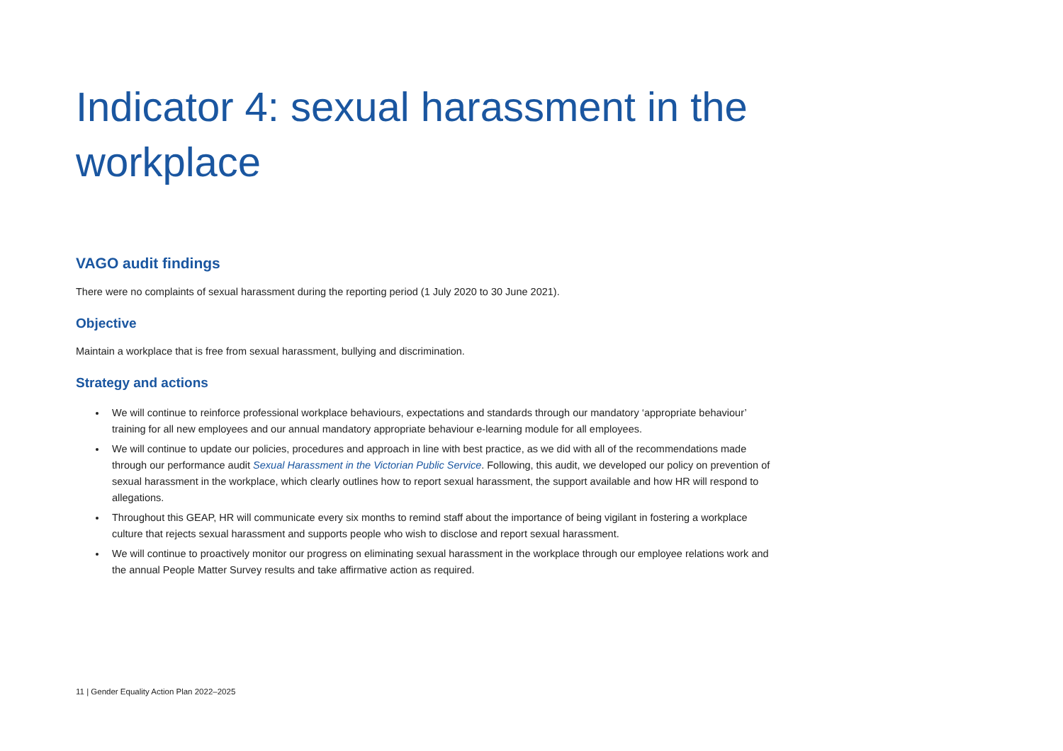Indicator 4: sexual harassment in the workplace
VAGO audit findings
There were no complaints of sexual harassment during the reporting period (1 July 2020 to 30 June 2021).
Objective
Maintain a workplace that is free from sexual harassment, bullying and discrimination.
Strategy and actions
We will continue to reinforce professional workplace behaviours, expectations and standards through our mandatory ‘appropriate behaviour’ training for all new employees and our annual mandatory appropriate behaviour e-learning module for all employees.
We will continue to update our policies, procedures and approach in line with best practice, as we did with all of the recommendations made through our performance audit Sexual Harassment in the Victorian Public Service. Following, this audit, we developed our policy on prevention of sexual harassment in the workplace, which clearly outlines how to report sexual harassment, the support available and how HR will respond to allegations.
Throughout this GEAP, HR will communicate every six months to remind staff about the importance of being vigilant in fostering a workplace culture that rejects sexual harassment and supports people who wish to disclose and report sexual harassment.
We will continue to proactively monitor our progress on eliminating sexual harassment in the workplace through our employee relations work and the annual People Matter Survey results and take affirmative action as required.
11 | Gender Equality Action Plan 2022–2025